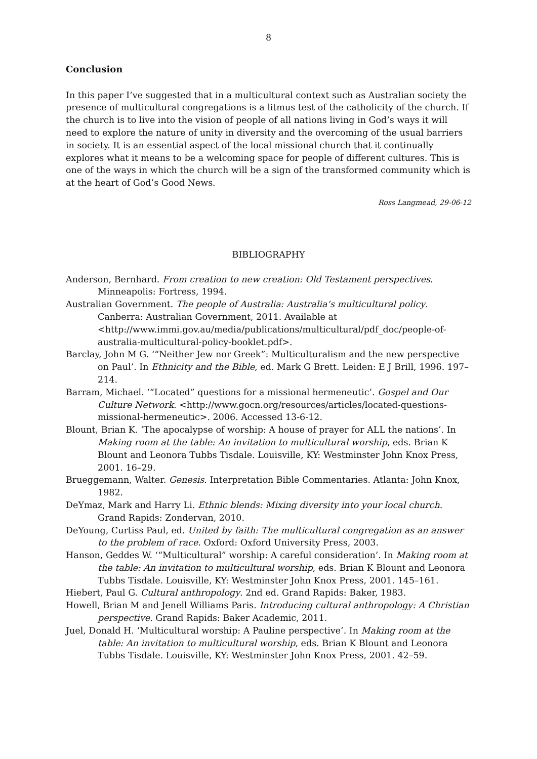8
Conclusion
In this paper I’ve suggested that in a multicultural context such as Australian society the presence of multicultural congregations is a litmus test of the catholicity of the church. If the church is to live into the vision of people of all nations living in God’s ways it will need to explore the nature of unity in diversity and the overcoming of the usual barriers in society. It is an essential aspect of the local missional church that it continually explores what it means to be a welcoming space for people of different cultures. This is one of the ways in which the church will be a sign of the transformed community which is at the heart of God’s Good News.
Ross Langmead, 29-06-12
BIBLIOGRAPHY
Anderson, Bernhard. From creation to new creation: Old Testament perspectives. Minneapolis: Fortress, 1994.
Australian Government. The people of Australia: Australia’s multicultural policy. Canberra: Australian Government, 2011. Available at <http://www.immi.gov.au/media/publications/multicultural/pdf_doc/people-of-australia-multicultural-policy-booklet.pdf>.
Barclay, John M G. ‘“Neither Jew nor Greek”: Multiculturalism and the new perspective on Paul’. In Ethnicity and the Bible, ed. Mark G Brett. Leiden: E J Brill, 1996. 197–214.
Barram, Michael. ‘“Located” questions for a missional hermeneutic’. Gospel and Our Culture Network. <http://www.gocn.org/resources/articles/located-questions-missional-hermeneutic>. 2006. Accessed 13-6-12.
Blount, Brian K. ‘The apocalypse of worship: A house of prayer for ALL the nations’. In Making room at the table: An invitation to multicultural worship, eds. Brian K Blount and Leonora Tubbs Tisdale. Louisville, KY: Westminster John Knox Press, 2001. 16–29.
Brueggemann, Walter. Genesis. Interpretation Bible Commentaries. Atlanta: John Knox, 1982.
DeYmaz, Mark and Harry Li. Ethnic blends: Mixing diversity into your local church. Grand Rapids: Zondervan, 2010.
DeYoung, Curtiss Paul, ed. United by faith: The multicultural congregation as an answer to the problem of race. Oxford: Oxford University Press, 2003.
Hanson, Geddes W. ‘“Multicultural” worship: A careful consideration’. In Making room at the table: An invitation to multicultural worship, eds. Brian K Blount and Leonora Tubbs Tisdale. Louisville, KY: Westminster John Knox Press, 2001. 145–161.
Hiebert, Paul G. Cultural anthropology. 2nd ed. Grand Rapids: Baker, 1983.
Howell, Brian M and Jenell Williams Paris. Introducing cultural anthropology: A Christian perspective. Grand Rapids: Baker Academic, 2011.
Juel, Donald H. ‘Multicultural worship: A Pauline perspective’. In Making room at the table: An invitation to multicultural worship, eds. Brian K Blount and Leonora Tubbs Tisdale. Louisville, KY: Westminster John Knox Press, 2001. 42–59.